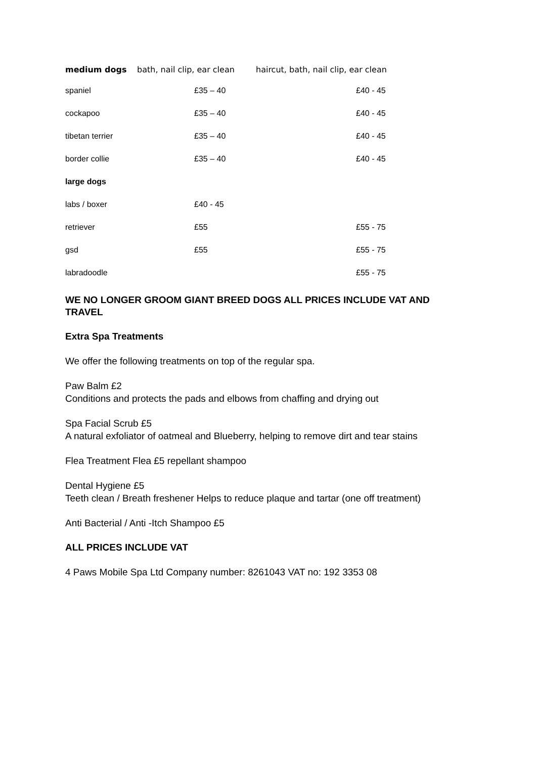| medium dogs | bath, nail clip, ear clean | haircut, bath, nail clip, ear clean |
| --- | --- | --- |
| spaniel | £35 – 40 | £40 - 45 |
| cockapoo | £35 – 40 | £40 - 45 |
| tibetan terrier | £35 – 40 | £40 - 45 |
| border collie | £35 – 40 | £40 - 45 |
| large dogs | | |
| labs / boxer | £40 - 45 | |
| retriever | £55 | £55 - 75 |
| gsd | £55 | £55 - 75 |
| labradoodle | | £55 - 75 |
WE NO LONGER GROOM GIANT BREED DOGS ALL PRICES INCLUDE VAT AND TRAVEL
Extra Spa Treatments
We offer the following treatments on top of the regular spa.
Paw Balm £2
Conditions and protects the pads and elbows from chaffing and drying out
Spa Facial Scrub £5
A natural exfoliator of oatmeal and Blueberry, helping to remove dirt and tear stains
Flea Treatment Flea £5 repellant shampoo
Dental Hygiene £5
Teeth clean / Breath freshener Helps to reduce plaque and tartar (one off treatment)
Anti Bacterial / Anti -Itch Shampoo £5
ALL PRICES INCLUDE VAT
4 Paws Mobile Spa Ltd Company number: 8261043 VAT no: 192 3353 08